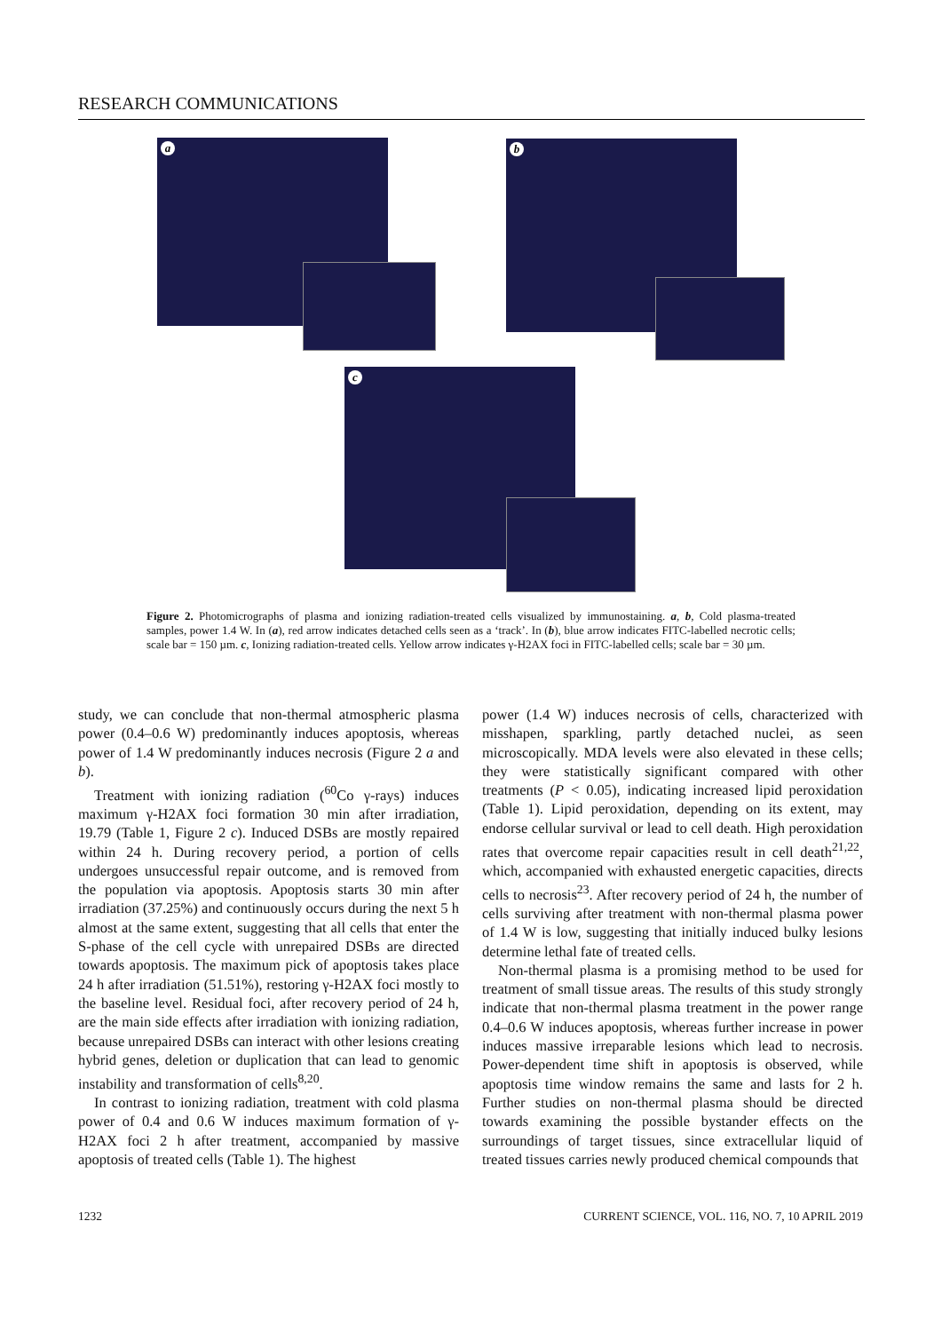RESEARCH COMMUNICATIONS
a b
c
Figure 2. Photomicrographs of plasma and ionizing radiation-treated cells visualized by immunostaining. a, b, Cold plasma-treated samples, power 1.4 W. In (a), red arrow indicates detached cells seen as a ‘track’. In (b), blue arrow indicates FITC-labelled necrotic cells; scale bar = 150 µm. c, Ionizing radiation-treated cells. Yellow arrow indicates γ-H2AX foci in FITC-labelled cells; scale bar = 30 µm.
study, we can conclude that non-thermal atmospheric plasma power (0.4–0.6 W) predominantly induces apoptosis, whereas power of 1.4 W predominantly induces necrosis (Figure 2 a and b).
Treatment with ionizing radiation (<sup>60</sup>Co γ-rays) induces maximum γ-H2AX foci formation 30 min after irradiation, 19.79 (Table 1, Figure 2 c). Induced DSBs are mostly repaired within 24 h. During recovery period, a portion of cells undergoes unsuccessful repair outcome, and is removed from the population via apoptosis. Apoptosis starts 30 min after irradiation (37.25%) and continuously occurs during the next 5 h almost at the same extent, suggesting that all cells that enter the S-phase of the cell cycle with unrepaired DSBs are directed towards apoptosis. The maximum pick of apoptosis takes place 24 h after irradiation (51.51%), restoring γ-H2AX foci mostly to the baseline level. Residual foci, after recovery period of 24 h, are the main side effects after irradiation with ionizing radiation, because unrepaired DSBs can interact with other lesions creating hybrid genes, deletion or duplication that can lead to genomic instability and transformation of cells<sup>8,20</sup>.
In contrast to ionizing radiation, treatment with cold plasma power of 0.4 and 0.6 W induces maximum formation of γ-H2AX foci 2 h after treatment, accompanied by massive apoptosis of treated cells (Table 1). The highest
power (1.4 W) induces necrosis of cells, characterized with misshapen, sparkling, partly detached nuclei, as seen microscopically. MDA levels were also elevated in these cells; they were statistically significant compared with other treatments (P < 0.05), indicating increased lipid peroxidation (Table 1). Lipid peroxidation, depending on its extent, may endorse cellular survival or lead to cell death. High peroxidation rates that overcome repair capacities result in cell death<sup>21,22</sup>, which, accompanied with exhausted energetic capacities, directs cells to necrosis<sup>23</sup>. After recovery period of 24 h, the number of cells surviving after treatment with non-thermal plasma power of 1.4 W is low, suggesting that initially induced bulky lesions determine lethal fate of treated cells.
Non-thermal plasma is a promising method to be used for treatment of small tissue areas. The results of this study strongly indicate that non-thermal plasma treatment in the power range 0.4–0.6 W induces apoptosis, whereas further increase in power induces massive irreparable lesions which lead to necrosis. Power-dependent time shift in apoptosis is observed, while apoptosis time window remains the same and lasts for 2 h. Further studies on non-thermal plasma should be directed towards examining the possible bystander effects on the surroundings of target tissues, since extracellular liquid of treated tissues carries newly produced chemical compounds that
1232 CURRENT SCIENCE, VOL. 116, NO. 7, 10 APRIL 2019